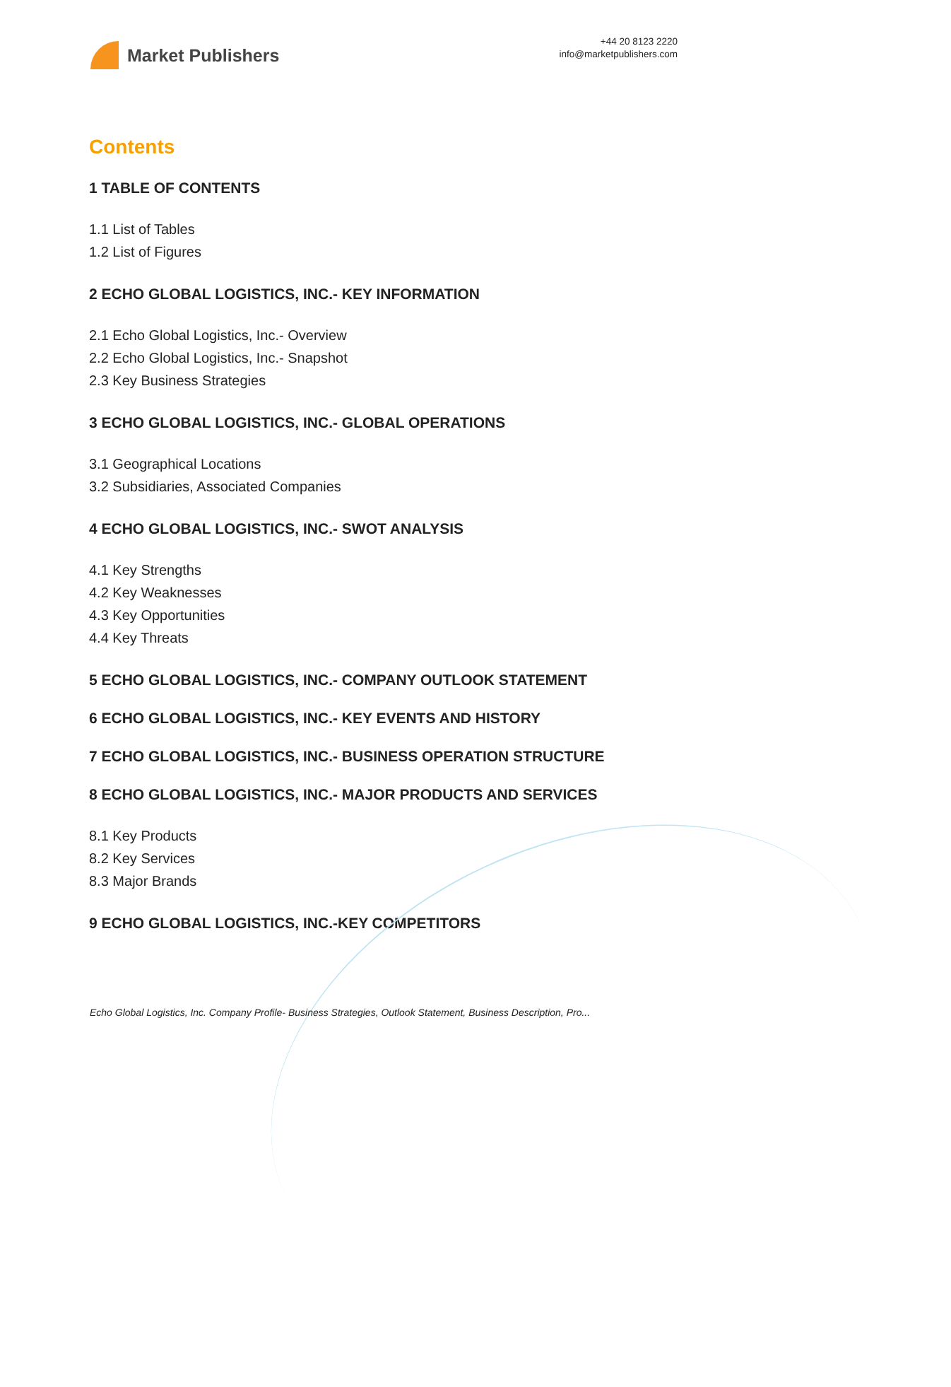Market Publishers
+44 20 8123 2220
info@marketpublishers.com
Contents
1 TABLE OF CONTENTS
1.1 List of Tables
1.2 List of Figures
2 ECHO GLOBAL LOGISTICS, INC.- KEY INFORMATION
2.1 Echo Global Logistics, Inc.- Overview
2.2 Echo Global Logistics, Inc.- Snapshot
2.3 Key Business Strategies
3 ECHO GLOBAL LOGISTICS, INC.- GLOBAL OPERATIONS
3.1 Geographical Locations
3.2 Subsidiaries, Associated Companies
4 ECHO GLOBAL LOGISTICS, INC.- SWOT ANALYSIS
4.1 Key Strengths
4.2 Key Weaknesses
4.3 Key Opportunities
4.4 Key Threats
5 ECHO GLOBAL LOGISTICS, INC.- COMPANY OUTLOOK STATEMENT
6 ECHO GLOBAL LOGISTICS, INC.- KEY EVENTS AND HISTORY
7 ECHO GLOBAL LOGISTICS, INC.- BUSINESS OPERATION STRUCTURE
8 ECHO GLOBAL LOGISTICS, INC.- MAJOR PRODUCTS AND SERVICES
8.1 Key Products
8.2 Key Services
8.3 Major Brands
9 ECHO GLOBAL LOGISTICS, INC.-KEY COMPETITORS
Echo Global Logistics, Inc. Company Profile- Business Strategies, Outlook Statement, Business Description, Pro...